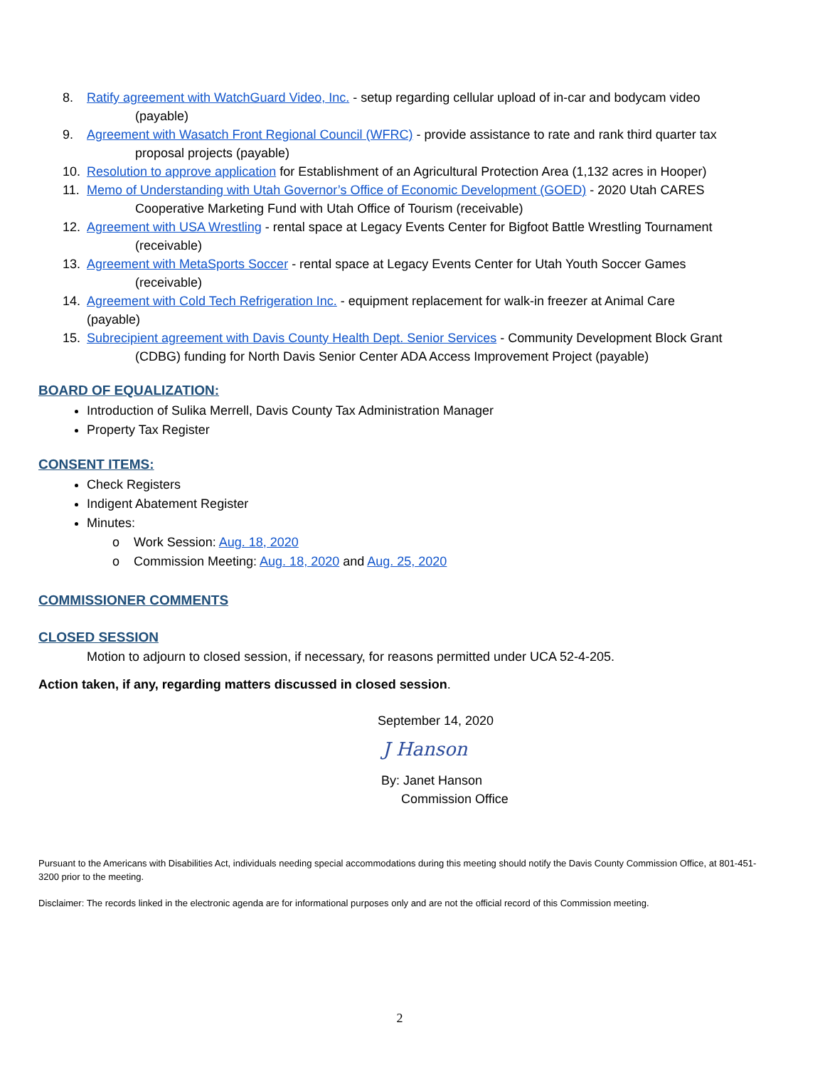8. Ratify agreement with WatchGuard Video, Inc. - setup regarding cellular upload of in-car and bodycam video
(payable)
9. Agreement with Wasatch Front Regional Council (WFRC) - provide assistance to rate and rank third quarter tax
proposal projects (payable)
10. Resolution to approve application for Establishment of an Agricultural Protection Area (1,132 acres in Hooper)
11. Memo of Understanding with Utah Governor’s Office of Economic Development (GOED) - 2020 Utah CARES
Cooperative Marketing Fund with Utah Office of Tourism (receivable)
12. Agreement with USA Wrestling - rental space at Legacy Events Center for Bigfoot Battle Wrestling Tournament
(receivable)
13. Agreement with MetaSports Soccer - rental space at Legacy Events Center for Utah Youth Soccer Games
(receivable)
14. Agreement with Cold Tech Refrigeration Inc. - equipment replacement for walk-in freezer at Animal Care
(payable)
15. Subrecipient agreement with Davis County Health Dept. Senior Services - Community Development Block Grant
(CDBG) funding for North Davis Senior Center ADA Access Improvement Project (payable)
BOARD OF EQUALIZATION:
Introduction of Sulika Merrell, Davis County Tax Administration Manager
Property Tax Register
CONSENT ITEMS:
Check Registers
Indigent Abatement Register
Minutes:
o Work Session: Aug. 18, 2020
o Commission Meeting: Aug. 18, 2020 and Aug. 25, 2020
COMMISSIONER COMMENTS
CLOSED SESSION
Motion to adjourn to closed session, if necessary, for reasons permitted under UCA 52-4-205.
Action taken, if any, regarding matters discussed in closed session.
September 14, 2020
J Hanson
By: Janet Hanson
Commission Office
Pursuant to the Americans with Disabilities Act, individuals needing special accommodations during this meeting should notify the Davis County Commission Office, at 801-451-3200 prior to the meeting.
Disclaimer: The records linked in the electronic agenda are for informational purposes only and are not the official record of this Commission meeting.
2